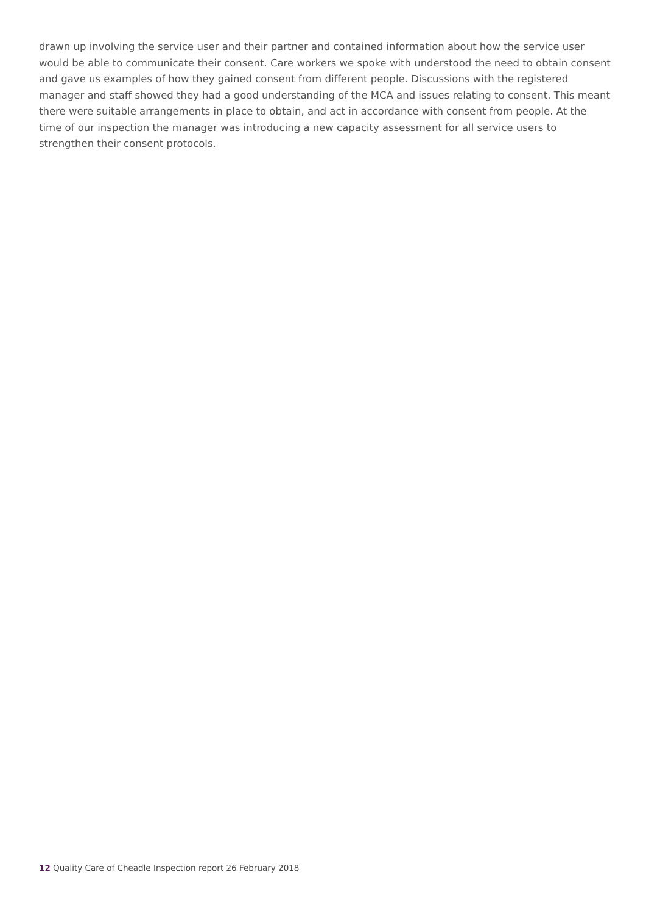drawn up involving the service user and their partner and contained information about how the service user would be able to communicate their consent. Care workers we spoke with understood the need to obtain consent and gave us examples of how they gained consent from different people. Discussions with the registered manager and staff showed they had a good understanding of the MCA and issues relating to consent. This meant there were suitable arrangements in place to obtain, and act in accordance with consent from people. At the time of our inspection the manager was introducing a new capacity assessment for all service users to strengthen their consent protocols.
12 Quality Care of Cheadle Inspection report 26 February 2018